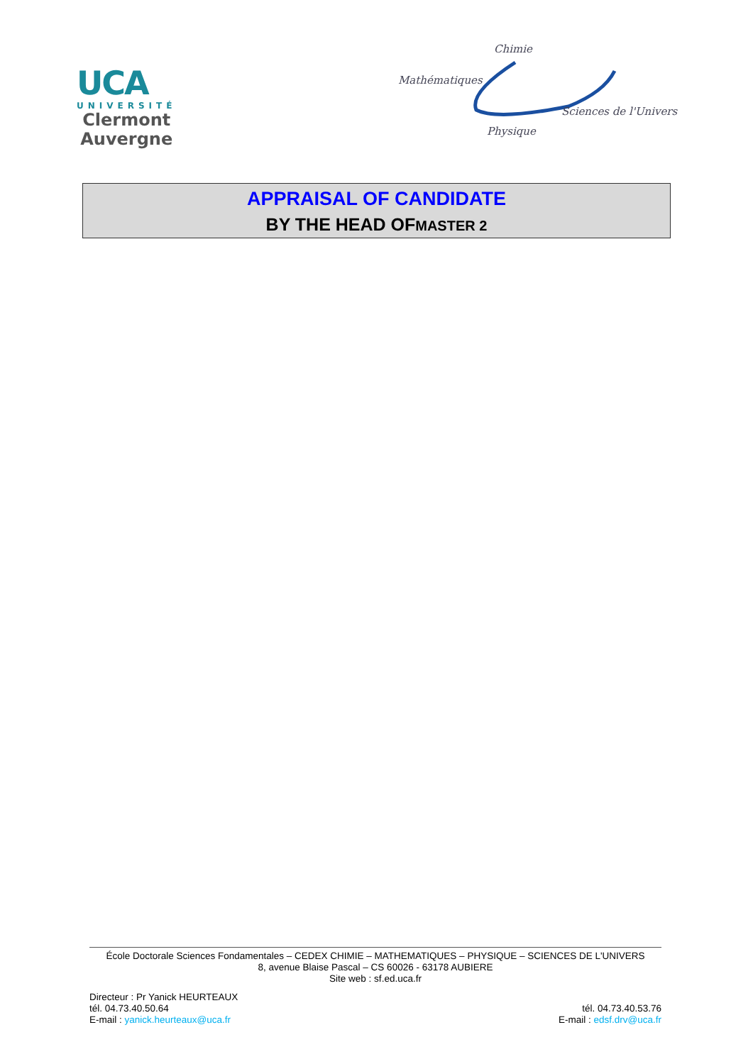UCA
UNIVERSITÉ
Clermont
Auvergne
Chimie
Mathématiques
Sciences de l'Univers
Physique
APPRAISAL OF CANDIDATE
BY THE HEAD OFMASTER 2
École Doctorale Sciences Fondamentales – CEDEX CHIMIE – MATHEMATIQUES – PHYSIQUE – SCIENCES DE L'UNIVERS
8, avenue Blaise Pascal – CS 60026 - 63178 AUBIERE
Site web : sf.ed.uca.fr
Directeur : Pr Yanick HEURTEAUX
tél. 04.73.40.50.64
E-mail : yanick.heurteaux@uca.fr
tél. 04.73.40.53.76
E-mail : edsf.drv@uca.fr